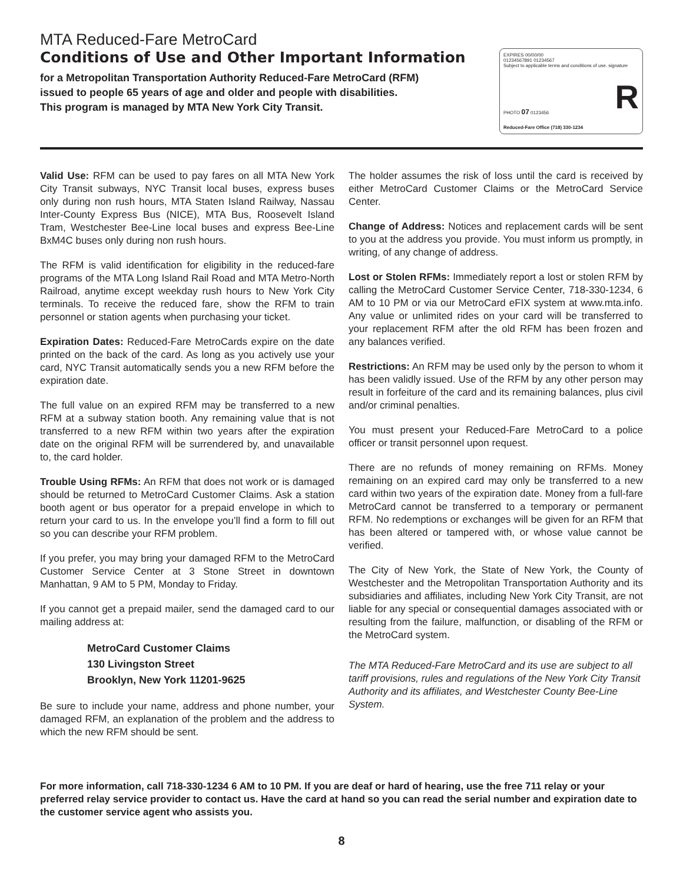MTA Reduced-Fare MetroCard
Conditions of Use and Other Important Information
for a Metropolitan Transportation Authority Reduced-Fare MetroCard (RFM)
issued to people 65 years of age and older and people with disabilities.
This program is managed by MTA New York City Transit.
EXPIRES 00/00/00
01234567891 01234567
Subject to applicable terms and conditions of use. signature
PHOTO 07 0123456 R
Reduced-Fare Office (718) 330-1234
Valid Use: RFM can be used to pay fares on all MTA New York City Transit subways, NYC Transit local buses, express buses only during non rush hours, MTA Staten Island Railway, Nassau Inter-County Express Bus (NICE), MTA Bus, Roosevelt Island Tram, Westchester Bee-Line local buses and express Bee-Line BxM4C buses only during non rush hours.
The RFM is valid identification for eligibility in the reduced-fare programs of the MTA Long Island Rail Road and MTA Metro-North Railroad, anytime except weekday rush hours to New York City terminals. To receive the reduced fare, show the RFM to train personnel or station agents when purchasing your ticket.
Expiration Dates: Reduced-Fare MetroCards expire on the date printed on the back of the card. As long as you actively use your card, NYC Transit automatically sends you a new RFM before the expiration date.
The full value on an expired RFM may be transferred to a new RFM at a subway station booth. Any remaining value that is not transferred to a new RFM within two years after the expiration date on the original RFM will be surrendered by, and unavailable to, the card holder.
Trouble Using RFMs: An RFM that does not work or is damaged should be returned to MetroCard Customer Claims. Ask a station booth agent or bus operator for a prepaid envelope in which to return your card to us. In the envelope you’ll find a form to fill out so you can describe your RFM problem.
If you prefer, you may bring your damaged RFM to the MetroCard Customer Service Center at 3 Stone Street in downtown Manhattan, 9 AM to 5 PM, Monday to Friday.
If you cannot get a prepaid mailer, send the damaged card to our mailing address at:
MetroCard Customer Claims
130 Livingston Street
Brooklyn, New York 11201-9625
Be sure to include your name, address and phone number, your damaged RFM, an explanation of the problem and the address to which the new RFM should be sent.
The holder assumes the risk of loss until the card is received by either MetroCard Customer Claims or the MetroCard Service Center.
Change of Address: Notices and replacement cards will be sent to you at the address you provide. You must inform us promptly, in writing, of any change of address.
Lost or Stolen RFMs: Immediately report a lost or stolen RFM by calling the MetroCard Customer Service Center, 718-330-1234, 6 AM to 10 PM or via our MetroCard eFIX system at www.mta.info. Any value or unlimited rides on your card will be transferred to your replacement RFM after the old RFM has been frozen and any balances verified.
Restrictions: An RFM may be used only by the person to whom it has been validly issued. Use of the RFM by any other person may result in forfeiture of the card and its remaining balances, plus civil and/or criminal penalties.
You must present your Reduced-Fare MetroCard to a police officer or transit personnel upon request.
There are no refunds of money remaining on RFMs. Money remaining on an expired card may only be transferred to a new card within two years of the expiration date. Money from a full-fare MetroCard cannot be transferred to a temporary or permanent RFM. No redemptions or exchanges will be given for an RFM that has been altered or tampered with, or whose value cannot be verified.
The City of New York, the State of New York, the County of Westchester and the Metropolitan Transportation Authority and its subsidiaries and affiliates, including New York City Transit, are not liable for any special or consequential damages associated with or resulting from the failure, malfunction, or disabling of the RFM or the MetroCard system.
The MTA Reduced-Fare MetroCard and its use are subject to all tariff provisions, rules and regulations of the New York City Transit Authority and its affiliates, and Westchester County Bee-Line System.
For more information, call 718-330-1234 6 AM to 10 PM. If you are deaf or hard of hearing, use the free 711 relay or your preferred relay service provider to contact us. Have the card at hand so you can read the serial number and expiration date to the customer service agent who assists you.
8